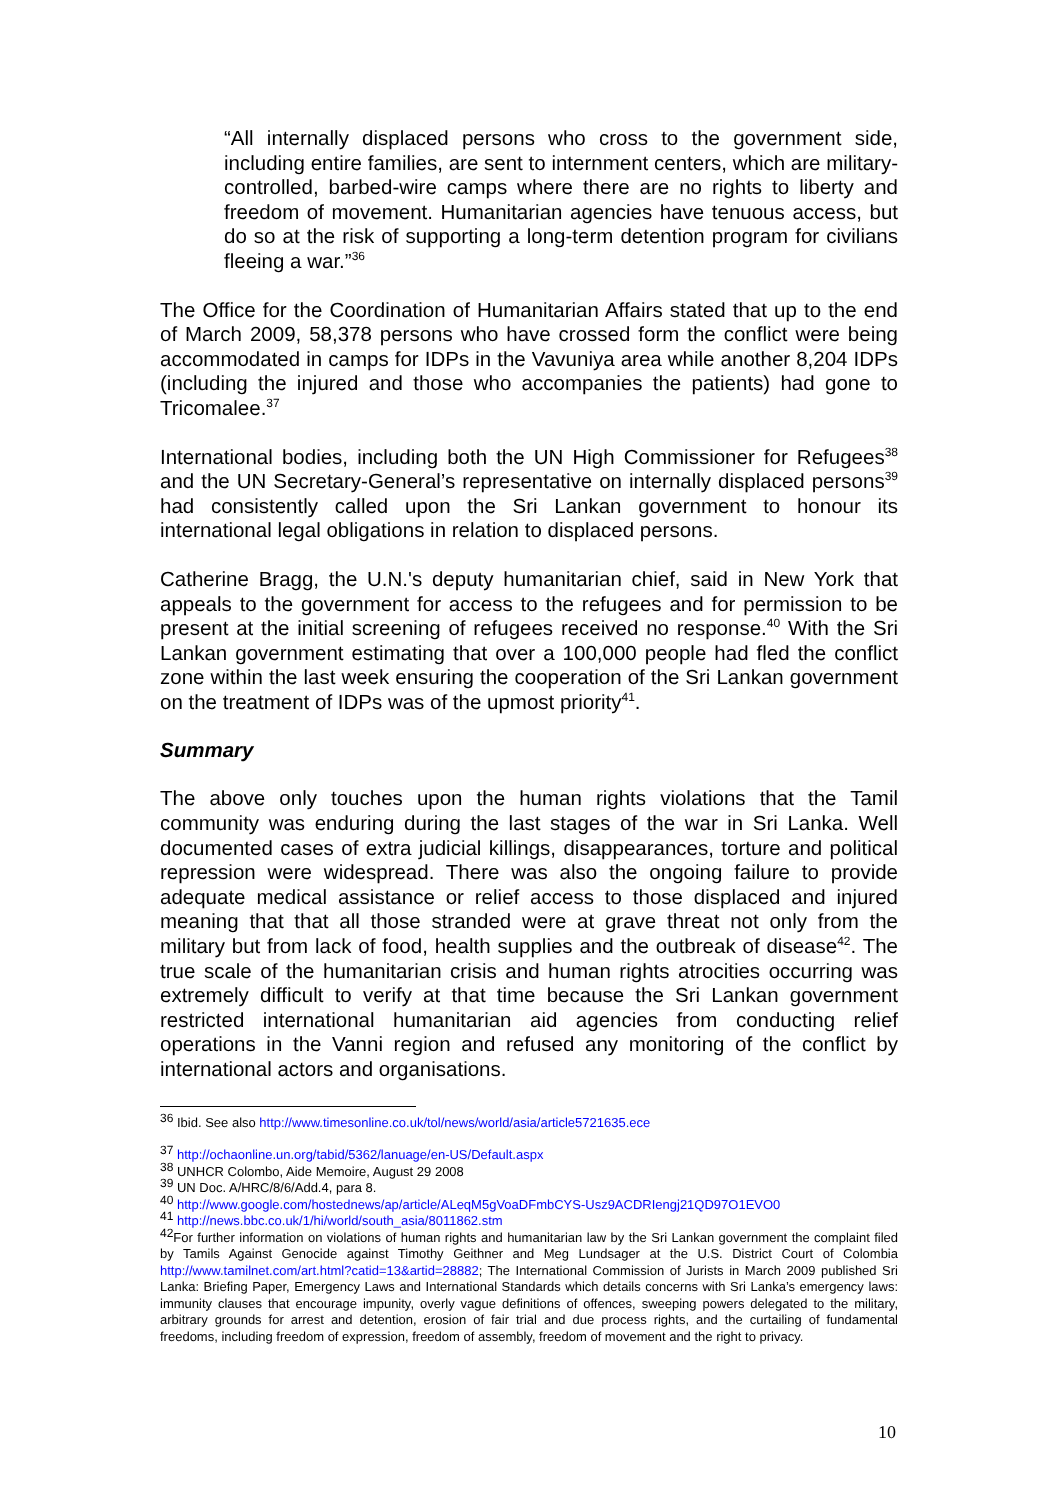“All internally displaced persons who cross to the government side, including entire families, are sent to internment centers, which are military-controlled, barbed-wire camps where there are no rights to liberty and freedom of movement. Humanitarian agencies have tenuous access, but do so at the risk of supporting a long-term detention program for civilians fleeing a war.”<sup>36</sup>
The Office for the Coordination of Humanitarian Affairs stated that up to the end of March 2009, 58,378 persons who have crossed form the conflict were being accommodated in camps for IDPs in the Vavuniya area while another 8,204 IDPs (including the injured and those who accompanies the patients) had gone to Tricomalee.<sup>37</sup>
International bodies, including both the UN High Commissioner for Refugees<sup>38</sup> and the UN Secretary-General’s representative on internally displaced persons<sup>39</sup> had consistently called upon the Sri Lankan government to honour its international legal obligations in relation to displaced persons.
Catherine Bragg, the U.N.'s deputy humanitarian chief, said in New York that appeals to the government for access to the refugees and for permission to be present at the initial screening of refugees received no response.<sup>40</sup> With the Sri Lankan government estimating that over a 100,000 people had fled the conflict zone within the last week ensuring the cooperation of the Sri Lankan government on the treatment of IDPs was of the upmost priority<sup>41</sup>.
Summary
The above only touches upon the human rights violations that the Tamil community was enduring during the last stages of the war in Sri Lanka. Well documented cases of extra judicial killings, disappearances, torture and political repression were widespread. There was also the ongoing failure to provide adequate medical assistance or relief access to those displaced and injured meaning that that all those stranded were at grave threat not only from the military but from lack of food, health supplies and the outbreak of disease<sup>42</sup>. The true scale of the humanitarian crisis and human rights atrocities occurring was extremely difficult to verify at that time because the Sri Lankan government restricted international humanitarian aid agencies from conducting relief operations in the Vanni region and refused any monitoring of the conflict by international actors and organisations.
<sup>36</sup> Ibid. See also http://www.timesonline.co.uk/tol/news/world/asia/article5721635.ece
<sup>37</sup> http://ochaonline.un.org/tabid/5362/lanuage/en-US/Default.aspx
<sup>38</sup> UNHCR Colombo, Aide Memoire, August 29 2008
<sup>39</sup> UN Doc. A/HRC/8/6/Add.4, para 8.
<sup>40</sup> http://www.google.com/hostednews/ap/article/ALeqM5gVoaDFmbCYS-Usz9ACDRIengj21QD97O1EVO0
<sup>41</sup> http://news.bbc.co.uk/1/hi/world/south_asia/8011862.stm
<sup>42</sup> For further information on violations of human rights and humanitarian law by the Sri Lankan government the complaint filed by Tamils Against Genocide against Timothy Geithner and Meg Lundsager at the U.S. District Court of Colombia http://www.tamilnet.com/art.html?catid=13&artid=28882; The International Commission of Jurists in March 2009 published Sri Lanka: Briefing Paper, Emergency Laws and International Standards which details concerns with Sri Lanka’s emergency laws: immunity clauses that encourage impunity, overly vague definitions of offences, sweeping powers delegated to the military, arbitrary grounds for arrest and detention, erosion of fair trial and due process rights, and the curtailing of fundamental freedoms, including freedom of expression, freedom of assembly, freedom of movement and the right to privacy.
10